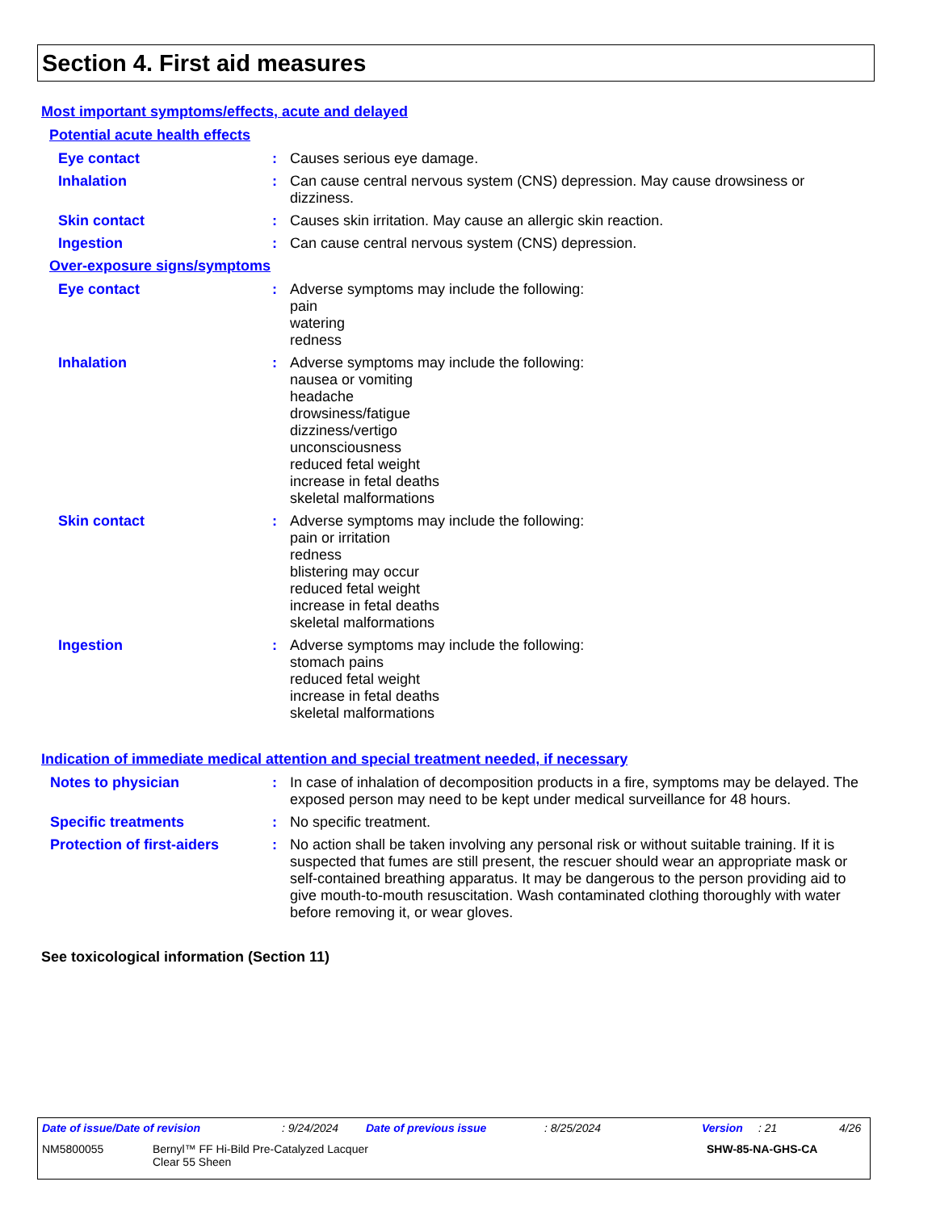Section 4. First aid measures
Most important symptoms/effects, acute and delayed
Potential acute health effects
Eye contact : Causes serious eye damage.
Inhalation : Can cause central nervous system (CNS) depression. May cause drowsiness or dizziness.
Skin contact : Causes skin irritation. May cause an allergic skin reaction.
Ingestion : Can cause central nervous system (CNS) depression.
Over-exposure signs/symptoms
Eye contact : Adverse symptoms may include the following:
pain
watering
redness
Inhalation : Adverse symptoms may include the following:
nausea or vomiting
headache
drowsiness/fatigue
dizziness/vertigo
unconsciousness
reduced fetal weight
increase in fetal deaths
skeletal malformations
Skin contact : Adverse symptoms may include the following:
pain or irritation
redness
blistering may occur
reduced fetal weight
increase in fetal deaths
skeletal malformations
Ingestion : Adverse symptoms may include the following:
stomach pains
reduced fetal weight
increase in fetal deaths
skeletal malformations
Indication of immediate medical attention and special treatment needed, if necessary
Notes to physician : In case of inhalation of decomposition products in a fire, symptoms may be delayed. The exposed person may need to be kept under medical surveillance for 48 hours.
Specific treatments : No specific treatment.
Protection of first-aiders
: No action shall be taken involving any personal risk or without suitable training. If it is suspected that fumes are still present, the rescuer should wear an appropriate mask or self-contained breathing apparatus. It may be dangerous to the person providing aid to give mouth-to-mouth resuscitation. Wash contaminated clothing thoroughly with water before removing it, or wear gloves.
See toxicological information (Section 11)
Date of issue/Date of revision: 9/24/2024 Date of previous issue: 8/25/2024 Version: 21 4/26
NM5800055 Bernyl™ FF Hi-Bild Pre-Catalyzed Lacquer
Clear 55 Sheen SHW-85-NA-GHS-CA